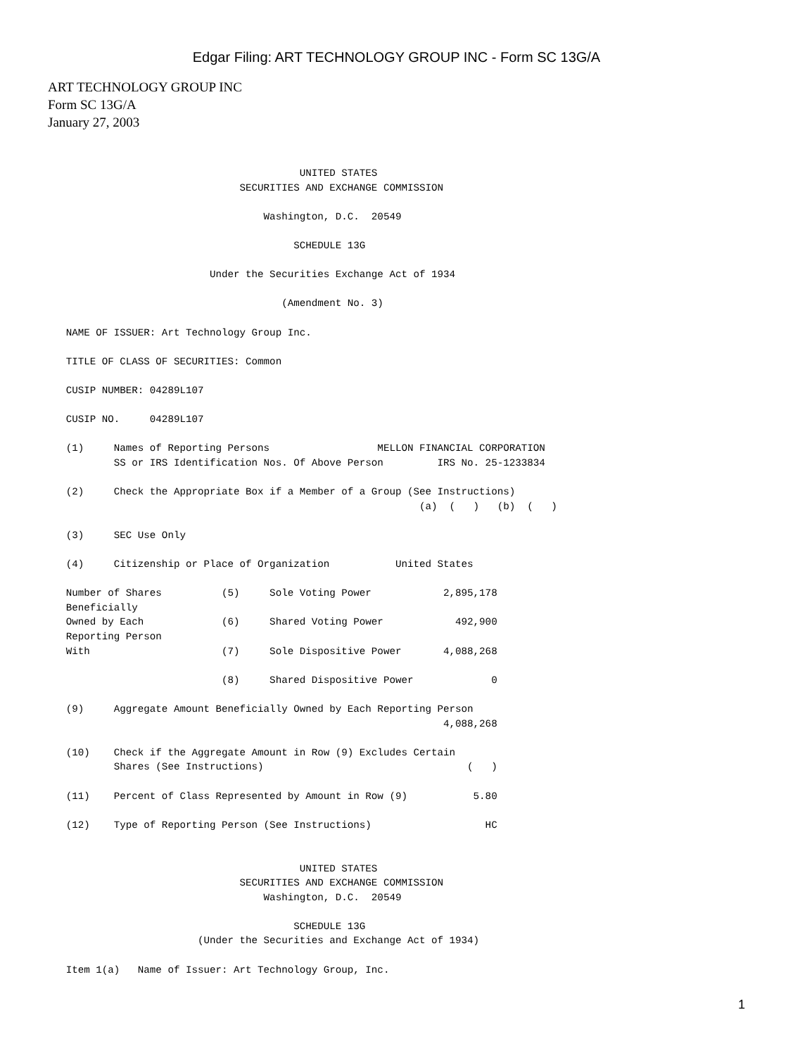Edgar Filing: ART TECHNOLOGY GROUP INC - Form SC 13G/A
ART TECHNOLOGY GROUP INC
Form SC 13G/A
January 27, 2003
                                                  UNITED STATES
                                        SECURITIES AND EXCHANGE COMMISSION

                                            Washington, D.C.  20549

                                                 SCHEDULE 13G

                                   Under the Securities Exchange Act of 1934

                                               (Amendment No. 3)

           NAME OF ISSUER: Art Technology Group Inc.

           TITLE OF CLASS OF SECURITIES: Common

           CUSIP NUMBER: 04289L107

           CUSIP NO.     04289L107

           (1)     Names of Reporting Persons                  MELLON FINANCIAL CORPORATION
                   SS or IRS Identification Nos. Of Above Person         IRS No. 25-1233834

           (2)     Check the Appropriate Box if a Member of a Group (See Instructions)
                                                                      (a)  (   )   (b)  (   )

           (3)     SEC Use Only

           (4)     Citizenship or Place of Organization           United States

           Number of Shares          (5)     Sole Voting Power            2,895,178
           Beneficially
           Owned by Each             (6)     Shared Voting Power            492,900
           Reporting Person
           With                      (7)     Sole Dispositive Power       4,088,268

                                     (8)     Shared Dispositive Power             0

           (9)     Aggregate Amount Beneficially Owned by Each Reporting Person
                                                                          4,088,268

           (10)    Check if the Aggregate Amount in Row (9) Excludes Certain
                   Shares (See Instructions)                                  (   )

           (11)    Percent of Class Represented by Amount in Row (9)           5.80

           (12)    Type of Reporting Person (See Instructions)                   HC


                                                  UNITED STATES
                                        SECURITIES AND EXCHANGE COMMISSION
                                            Washington, D.C.  20549

                                                 SCHEDULE 13G
                                 (Under the Securities and Exchange Act of 1934)

           Item 1(a)   Name of Issuer: Art Technology Group, Inc.
1